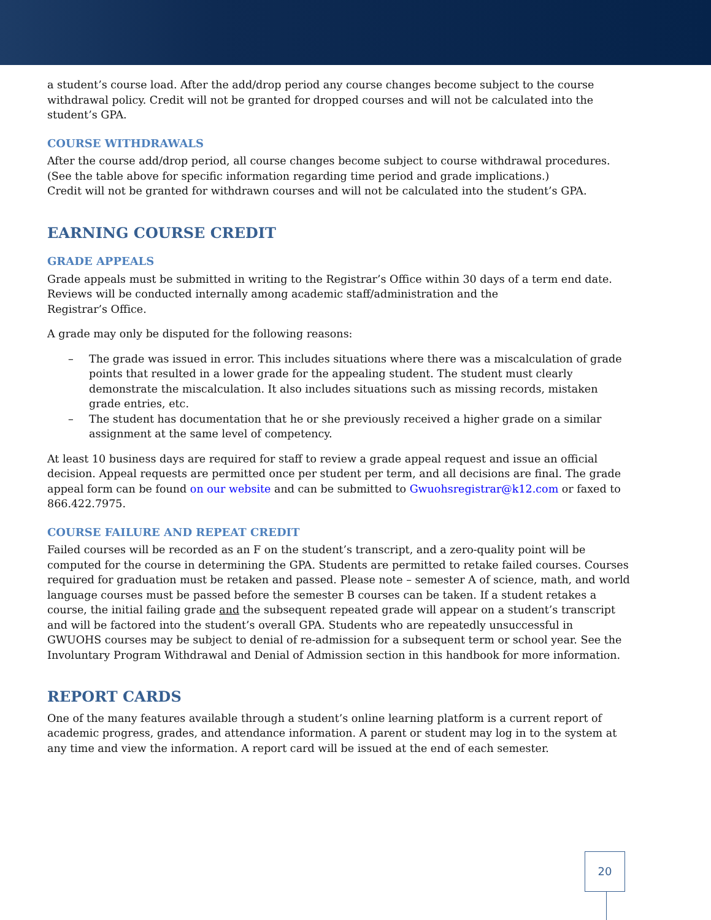a student’s course load. After the add/drop period any course changes become subject to the course withdrawal policy. Credit will not be granted for dropped courses and will not be calculated into the student’s GPA.
COURSE WITHDRAWALS
After the course add/drop period, all course changes become subject to course withdrawal procedures. (See the table above for specific information regarding time period and grade implications.)
Credit will not be granted for withdrawn courses and will not be calculated into the student’s GPA.
EARNING COURSE CREDIT
GRADE APPEALS
Grade appeals must be submitted in writing to the Registrar’s Office within 30 days of a term end date. Reviews will be conducted internally among academic staff/administration and the
Registrar’s Office.
A grade may only be disputed for the following reasons:
– The grade was issued in error. This includes situations where there was a miscalculation of grade points that resulted in a lower grade for the appealing student. The student must clearly demonstrate the miscalculation. It also includes situations such as missing records, mistaken grade entries, etc.
– The student has documentation that he or she previously received a higher grade on a similar assignment at the same level of competency.
At least 10 business days are required for staff to review a grade appeal request and issue an official decision. Appeal requests are permitted once per student per term, and all decisions are final. The grade appeal form can be found on our website and can be submitted to Gwuohsregistrar@k12.com or faxed to 866.422.7975.
COURSE FAILURE AND REPEAT CREDIT
Failed courses will be recorded as an F on the student’s transcript, and a zero-quality point will be computed for the course in determining the GPA. Students are permitted to retake failed courses. Courses required for graduation must be retaken and passed. Please note – semester A of science, math, and world language courses must be passed before the semester B courses can be taken. If a student retakes a course, the initial failing grade and the subsequent repeated grade will appear on a student’s transcript and will be factored into the student’s overall GPA. Students who are repeatedly unsuccessful in GWUOHS courses may be subject to denial of re-admission for a subsequent term or school year. See the Involuntary Program Withdrawal and Denial of Admission section in this handbook for more information.
REPORT CARDS
One of the many features available through a student’s online learning platform is a current report of academic progress, grades, and attendance information. A parent or student may log in to the system at any time and view the information. A report card will be issued at the end of each semester.
20